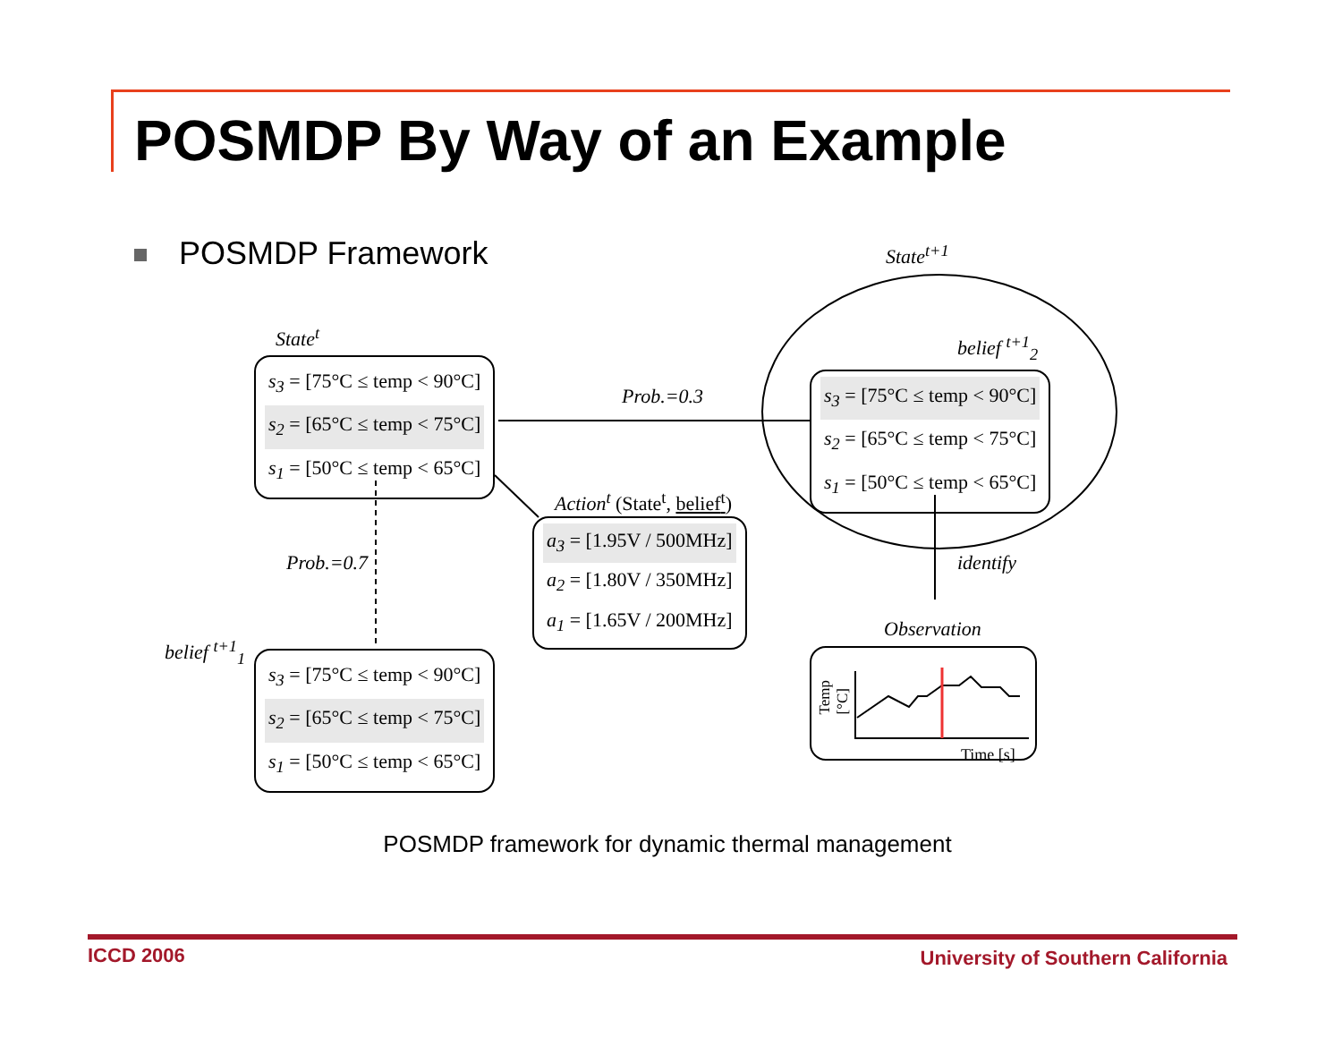POSMDP By Way of an Example
POSMDP Framework
State<sup>t</sup>
State<sup>t+1</sup>
belief <sup>t+1</sup><sub>2</sub>
Prob.=0.3
Prob.=0.7
belief <sup>t+1</sup><sub>1</sub>
Action<sup>t</sup> (State<sup>t</sup>, belief<sup>t</sup>)
identify
Observation
s<sub>3</sub> = [75°C ≤ temp < 90°C]
s<sub>2</sub> = [65°C ≤ temp < 75°C]
s<sub>1</sub> = [50°C ≤ temp < 65°C]
s<sub>3</sub> = [75°C ≤ temp < 90°C]
s<sub>2</sub> = [65°C ≤ temp < 75°C]
s<sub>1</sub> = [50°C ≤ temp < 65°C]
a<sub>3</sub> = [1.95V / 500MHz]
a<sub>2</sub> = [1.80V / 350MHz]
a<sub>1</sub> = [1.65V / 200MHz]
s<sub>3</sub> = [75°C ≤ temp < 90°C]
s<sub>2</sub> = [65°C ≤ temp < 75°C]
s<sub>1</sub> = [50°C ≤ temp < 65°C]
Temp [°C]
Time [s]
POSMDP framework for dynamic thermal management
ICCD 2006
University of Southern California